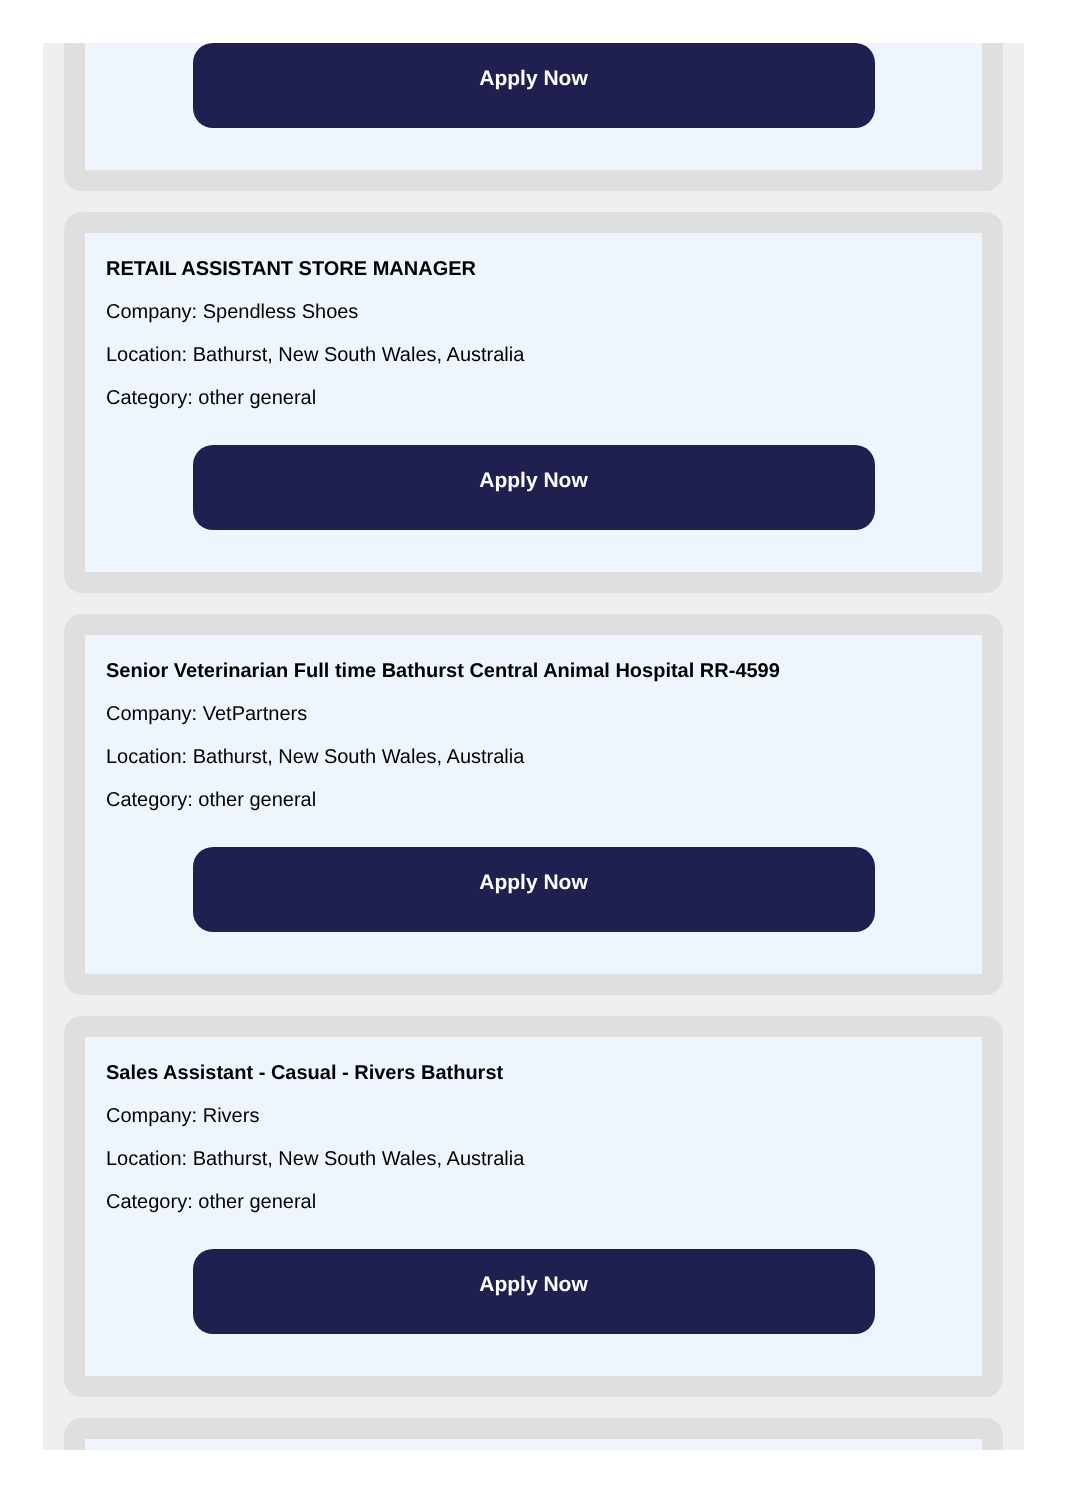Apply Now
RETAIL ASSISTANT STORE MANAGER
Company: Spendless Shoes
Location: Bathurst, New South Wales, Australia
Category: other general
Apply Now
Senior Veterinarian Full time Bathurst Central Animal Hospital RR-4599
Company: VetPartners
Location: Bathurst, New South Wales, Australia
Category: other general
Apply Now
Sales Assistant - Casual - Rivers Bathurst
Company: Rivers
Location: Bathurst, New South Wales, Australia
Category: other general
Apply Now